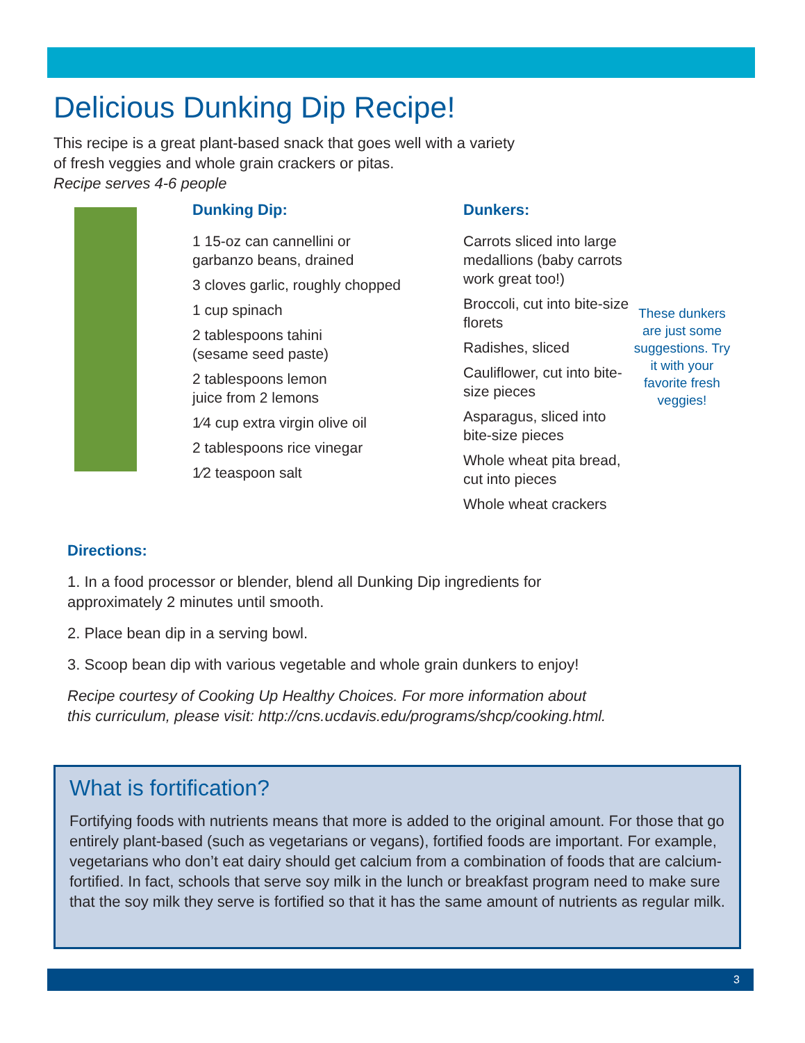Delicious Dunking Dip Recipe!
This recipe is a great plant-based snack that goes well with a variety of fresh veggies and whole grain crackers or pitas.
Recipe serves 4-6 people
Dunking Dip:
1 15-oz can cannellini or
garbanzo beans, drained
3 cloves garlic, roughly chopped
1 cup spinach
2 tablespoons tahini
(sesame seed paste)
2 tablespoons lemon
juice from 2 lemons
1⁄4 cup extra virgin olive oil
2 tablespoons rice vinegar
1⁄2 teaspoon salt
Dunkers:
Carrots sliced into large medallions (baby carrots work great too!)
Broccoli, cut into bite-size florets
Radishes, sliced
Cauliflower, cut into bite-size pieces
Asparagus, sliced into bite-size pieces
Whole wheat pita bread, cut into pieces
Whole wheat crackers
These dunkers are just some suggestions. Try it with your favorite fresh veggies!
Directions:
1. In a food processor or blender, blend all Dunking Dip ingredients for approximately 2 minutes until smooth.
2. Place bean dip in a serving bowl.
3. Scoop bean dip with various vegetable and whole grain dunkers to enjoy!
Recipe courtesy of Cooking Up Healthy Choices. For more information about this curriculum, please visit: http://cns.ucdavis.edu/programs/shcp/cooking.html.
What is fortification?
Fortifying foods with nutrients means that more is added to the original amount. For those that go entirely plant-based (such as vegetarians or vegans), fortified foods are important. For example, vegetarians who don’t eat dairy should get calcium from a combination of foods that are calcium-fortified. In fact, schools that serve soy milk in the lunch or breakfast program need to make sure that the soy milk they serve is fortified so that it has the same amount of nutrients as regular milk.
3